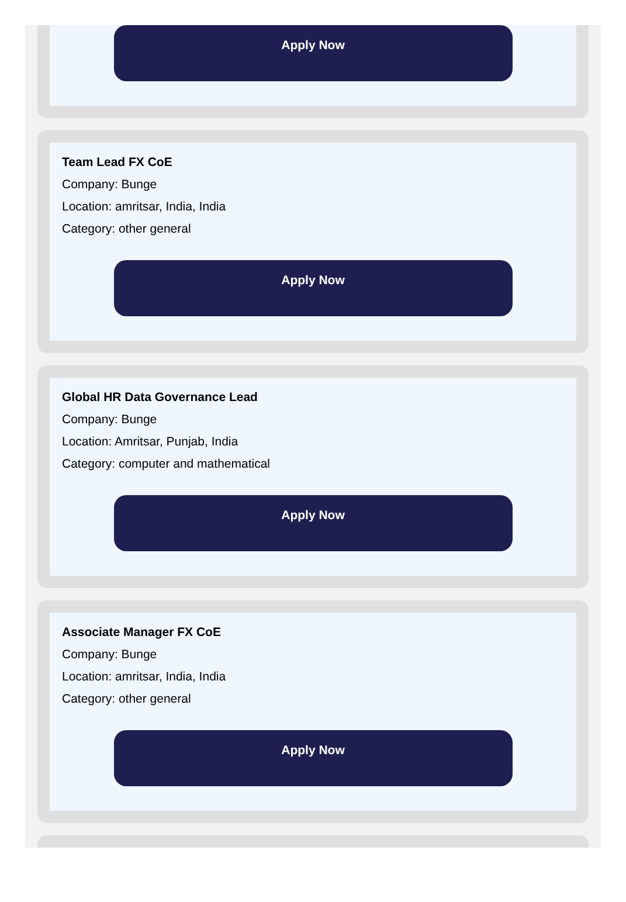Apply Now
Team Lead FX CoE
Company: Bunge
Location: amritsar, India, India
Category: other general
Apply Now
Global HR Data Governance Lead
Company: Bunge
Location: Amritsar, Punjab, India
Category: computer and mathematical
Apply Now
Associate Manager FX CoE
Company: Bunge
Location: amritsar, India, India
Category: other general
Apply Now